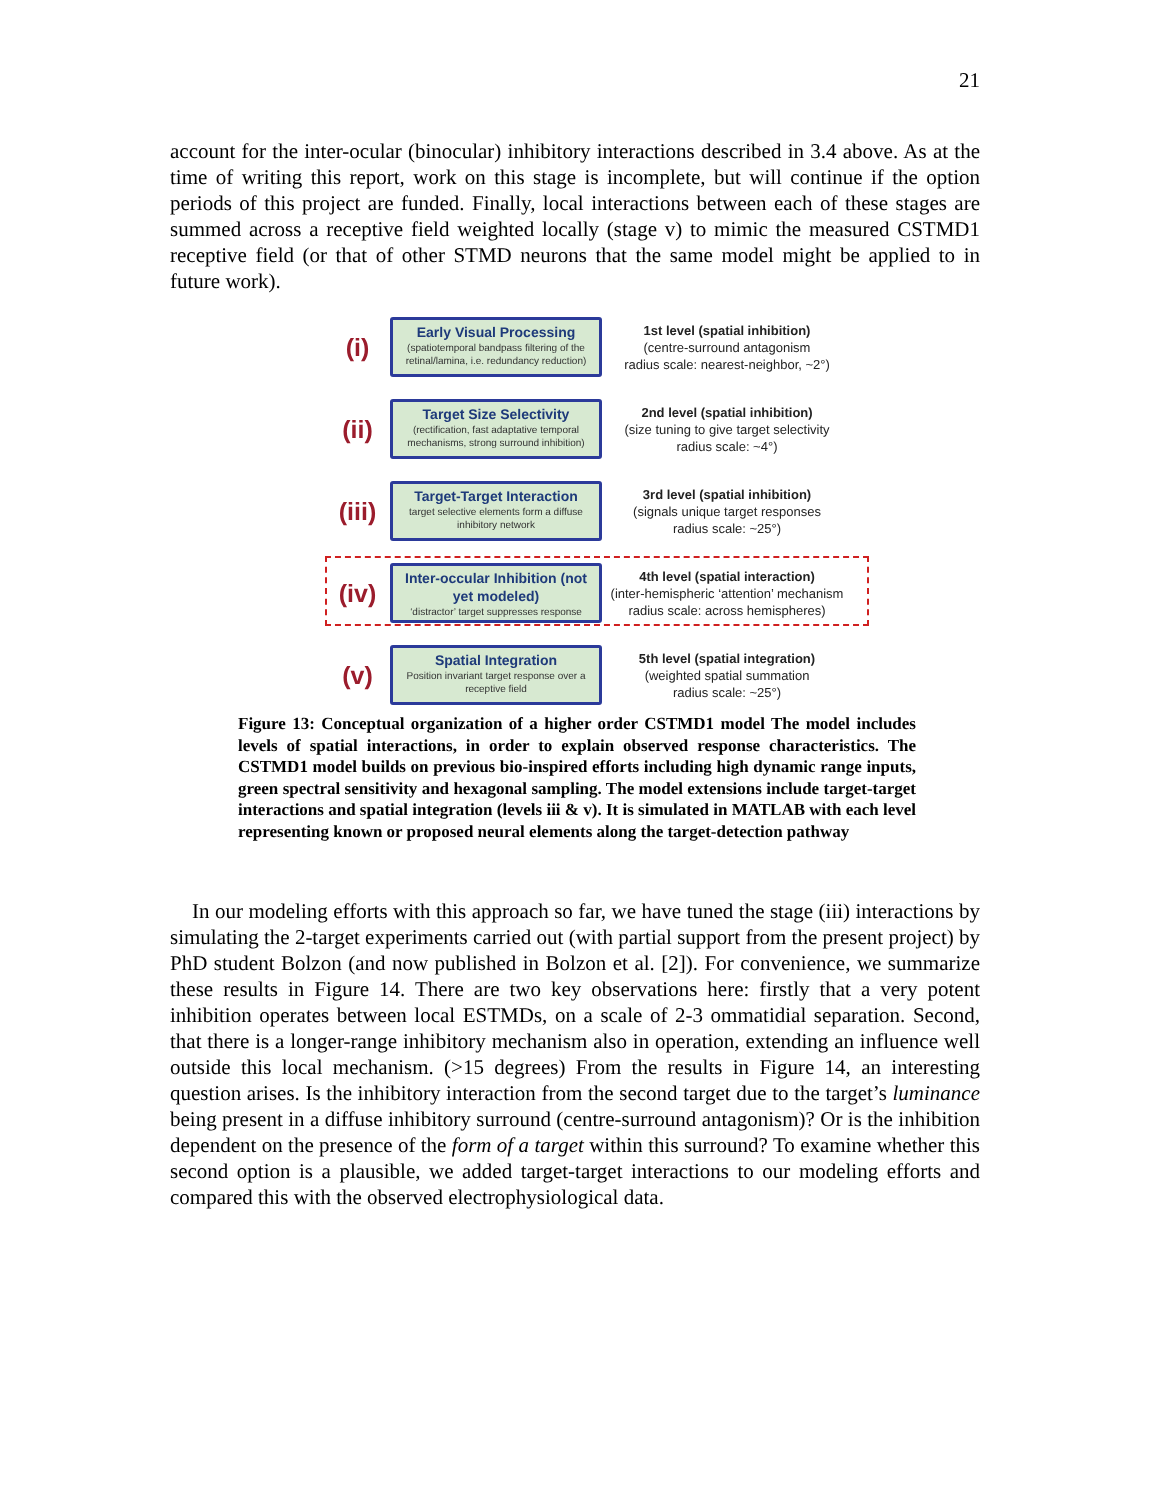21
account for the inter-ocular (binocular) inhibitory interactions described in 3.4 above. As at the time of writing this report, work on this stage is incomplete, but will continue if the option periods of this project are funded. Finally, local interactions between each of these stages are summed across a receptive field weighted locally (stage v) to mimic the measured CSTMD1 receptive field (or that of other STMD neurons that the same model might be applied to in future work).
(i)
Early Visual Processing
(spatiotemporal bandpass filtering of the retinal/lamina, i.e. redundancy reduction)
1st level (spatial inhibition)
(centre-surround antagonism
radius scale: nearest-neighbor, ~2°)
(ii)
Target Size Selectivity
(rectification, fast adaptative temporal mechanisms, strong surround inhibition)
2nd level (spatial inhibition)
(size tuning to give target selectivity
radius scale: ~4°)
(iii)
Target-Target Interaction
target selective elements form a diffuse inhibitory network
3rd level (spatial inhibition)
(signals unique target responses
radius scale: ~25°)
(iv)
Inter-occular Inhibition (not yet modeled)
‘distractor’ target suppresses response
4th level (spatial interaction)
(inter-hemispheric ‘attention’ mechanism
radius scale: across hemispheres)
(v)
Spatial Integration
Position invariant target response over a receptive field
5th level (spatial integration)
(weighted spatial summation
radius scale: ~25°)
Figure 13: Conceptual organization of a higher order CSTMD1 model The model includes levels of spatial interactions, in order to explain observed response characteristics. The CSTMD1 model builds on previous bio-inspired efforts including high dynamic range inputs, green spectral sensitivity and hexagonal sampling. The model extensions include target-target interactions and spatial integration (levels iii & v). It is simulated in MATLAB with each level representing known or proposed neural elements along the target-detection pathway
In our modeling efforts with this approach so far, we have tuned the stage (iii) interactions by simulating the 2-target experiments carried out (with partial support from the present project) by PhD student Bolzon (and now published in Bolzon et al. [2]). For convenience, we summarize these results in Figure 14. There are two key observations here: firstly that a very potent inhibition operates between local ESTMDs, on a scale of 2-3 ommatidial separation. Second, that there is a longer-range inhibitory mechanism also in operation, extending an influence well outside this local mechanism. (>15 degrees) From the results in Figure 14, an interesting question arises. Is the inhibitory interaction from the second target due to the target’s luminance being present in a diffuse inhibitory surround (centre-surround antagonism)? Or is the inhibition dependent on the presence of the form of a target within this surround? To examine whether this second option is a plausible, we added target-target interactions to our modeling efforts and compared this with the observed electrophysiological data.